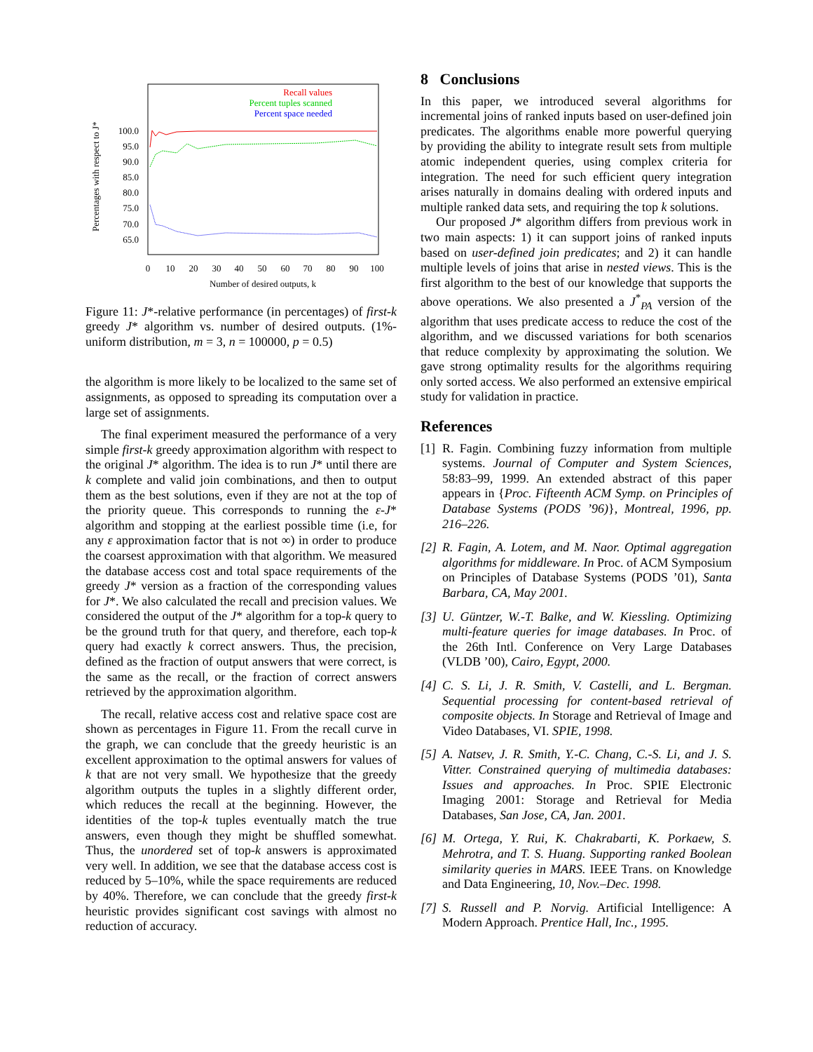Percentages with respect to J*
100.0
95.0
90.0
85.0
80.0
75.0
70.0
65.0
Recall values
Percent tuples scanned
Percent space needed
0
10
20
30
40
50
60
70
80
90
100
Number of desired outputs, k
Figure 11: J*-relative performance (in percentages) of first-k greedy J* algorithm vs. number of desired outputs. (1%-uniform distribution, m = 3, n = 100000, p = 0.5)
the algorithm is more likely to be localized to the same set of assignments, as opposed to spreading its computation over a large set of assignments.
The final experiment measured the performance of a very simple first-k greedy approximation algorithm with respect to the original J* algorithm. The idea is to run J* until there are k complete and valid join combinations, and then to output them as the best solutions, even if they are not at the top of the priority queue. This corresponds to running the ε-J* algorithm and stopping at the earliest possible time (i.e, for any ε approximation factor that is not ∞) in order to produce the coarsest approximation with that algorithm. We measured the database access cost and total space requirements of the greedy J* version as a fraction of the corresponding values for J*. We also calculated the recall and precision values. We considered the output of the J* algorithm for a top-k query to be the ground truth for that query, and therefore, each top-k query had exactly k correct answers. Thus, the precision, defined as the fraction of output answers that were correct, is the same as the recall, or the fraction of correct answers retrieved by the approximation algorithm.
The recall, relative access cost and relative space cost are shown as percentages in Figure 11. From the recall curve in the graph, we can conclude that the greedy heuristic is an excellent approximation to the optimal answers for values of k that are not very small. We hypothesize that the greedy algorithm outputs the tuples in a slightly different order, which reduces the recall at the beginning. However, the identities of the top-k tuples eventually match the true answers, even though they might be shuffled somewhat. Thus, the unordered set of top-k answers is approximated very well. In addition, we see that the database access cost is reduced by 5–10%, while the space requirements are reduced by 40%. Therefore, we can conclude that the greedy first-k heuristic provides significant cost savings with almost no reduction of accuracy.
8 Conclusions
In this paper, we introduced several algorithms for incremental joins of ranked inputs based on user-defined join predicates. The algorithms enable more powerful querying by providing the ability to integrate result sets from multiple atomic independent queries, using complex criteria for integration. The need for such efficient query integration arises naturally in domains dealing with ordered inputs and multiple ranked data sets, and requiring the top k solutions.
Our proposed J* algorithm differs from previous work in two main aspects: 1) it can support joins of ranked inputs based on user-defined join predicates; and 2) it can handle multiple levels of joins that arise in nested views. This is the first algorithm to the best of our knowledge that supports the above operations. We also presented a J<sup>*</sup><sub>PA</sub> version of the algorithm that uses predicate access to reduce the cost of the algorithm, and we discussed variations for both scenarios that reduce complexity by approximating the solution. We gave strong optimality results for the algorithms requiring only sorted access. We also performed an extensive empirical study for validation in practice.
References
[1] R. Fagin. Combining fuzzy information from multiple systems. Journal of Computer and System Sciences, 58:83–99, 1999. An extended abstract of this paper appears in {Proc. Fifteenth ACM Symp. on Principles of Database Systems (PODS ’96)}, Montreal, 1996, pp. 216–226.
[2] R. Fagin, A. Lotem, and M. Naor. Optimal aggregation algorithms for middleware. In Proc. of ACM Symposium on Principles of Database Systems (PODS ’01), Santa Barbara, CA, May 2001.
[3] U. Güntzer, W.-T. Balke, and W. Kiessling. Optimizing multi-feature queries for image databases. In Proc. of the 26th Intl. Conference on Very Large Databases (VLDB ’00), Cairo, Egypt, 2000.
[4] C. S. Li, J. R. Smith, V. Castelli, and L. Bergman. Sequential processing for content-based retrieval of composite objects. In Storage and Retrieval of Image and Video Databases, VI. SPIE, 1998.
[5] A. Natsev, J. R. Smith, Y.-C. Chang, C.-S. Li, and J. S. Vitter. Constrained querying of multimedia databases: Issues and approaches. In Proc. SPIE Electronic Imaging 2001: Storage and Retrieval for Media Databases, San Jose, CA, Jan. 2001.
[6] M. Ortega, Y. Rui, K. Chakrabarti, K. Porkaew, S. Mehrotra, and T. S. Huang. Supporting ranked Boolean similarity queries in MARS. IEEE Trans. on Knowledge and Data Engineering, 10, Nov.–Dec. 1998.
[7] S. Russell and P. Norvig. Artificial Intelligence: A Modern Approach. Prentice Hall, Inc., 1995.